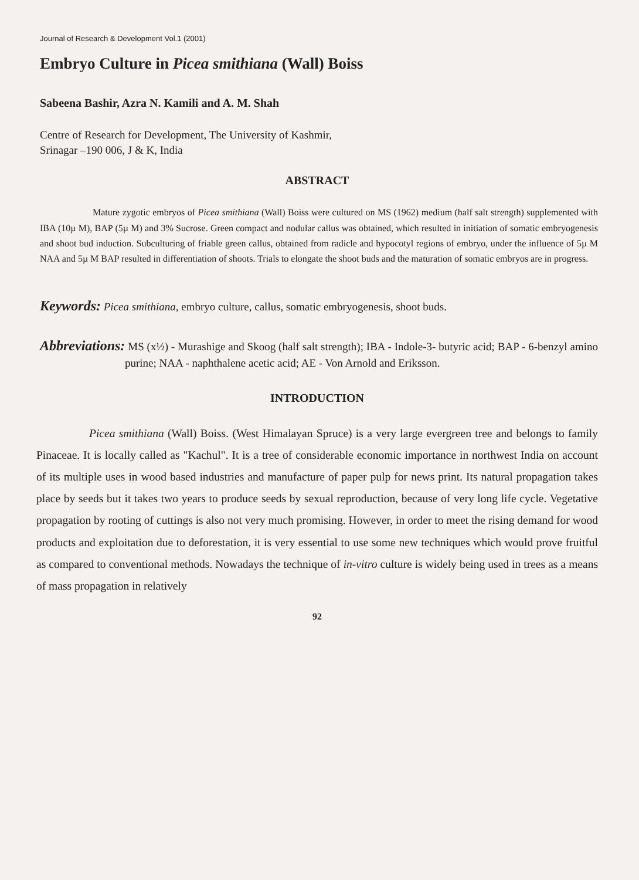Journal of Research & Development Vol.1 (2001)
Embryo Culture in Picea smithiana (Wall) Boiss
Sabeena Bashir, Azra N. Kamili and A. M. Shah
Centre of Research for Development, The University of Kashmir,
Srinagar –190 006, J & K, India
ABSTRACT
Mature zygotic embryos of Picea smithiana (Wall) Boiss were cultured on MS (1962) medium (half salt strength) supplemented with IBA (10µ M), BAP (5µ M) and 3% Sucrose. Green compact and nodular callus was obtained, which resulted in initiation of somatic embryogenesis and shoot bud induction. Subculturing of friable green callus, obtained from radicle and hypocotyl regions of embryo, under the influence of 5µ M NAA and 5µ M BAP resulted in differentiation of shoots. Trials to elongate the shoot buds and the maturation of somatic embryos are in progress.
Keywords: Picea smithiana, embryo culture, callus, somatic embryogenesis, shoot buds.
Abbreviations: MS (x½) - Murashige and Skoog (half salt strength); IBA - Indole-3- butyric acid; BAP - 6-benzyl amino purine; NAA - naphthalene acetic acid; AE - Von Arnold and Eriksson.
INTRODUCTION
Picea smithiana (Wall) Boiss. (West Himalayan Spruce) is a very large evergreen tree and belongs to family Pinaceae. It is locally called as "Kachul". It is a tree of considerable economic importance in northwest India on account of its multiple uses in wood based industries and manufacture of paper pulp for news print. Its natural propagation takes place by seeds but it takes two years to produce seeds by sexual reproduction, because of very long life cycle. Vegetative propagation by rooting of cuttings is also not very much promising. However, in order to meet the rising demand for wood products and exploitation due to deforestation, it is very essential to use some new techniques which would prove fruitful as compared to conventional methods. Nowadays the technique of in-vitro culture is widely being used in trees as a means of mass propagation in relatively
92